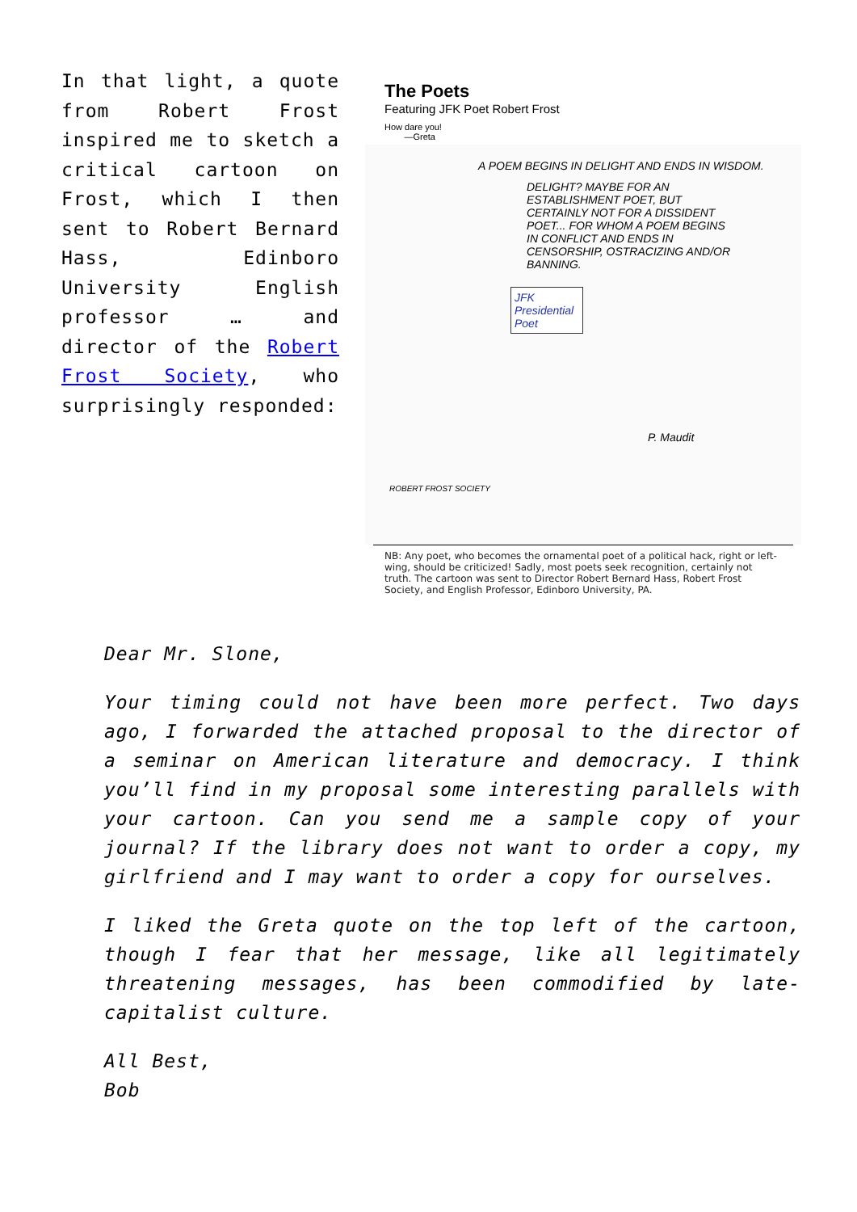In that light, a quote from Robert Frost inspired me to sketch a critical cartoon on Frost, which I then sent to Robert Bernard Hass, Edinboro University English professor … and director of the Robert Frost Society, who surprisingly responded:
The Poets
Featuring JFK Poet Robert Frost
How dare you!
—Greta
A POEM BEGINS IN DELIGHT AND ENDS IN WISDOM.
DELIGHT? MAYBE FOR AN ESTABLISHMENT POET, BUT CERTAINLY NOT FOR A DISSIDENT POET... FOR WHOM A POEM BEGINS IN CONFLICT AND ENDS IN CENSORSHIP, OSTRACIZING AND/OR BANNING.
JFK Presidential Poet
P. Maudit
ROBERT FROST SOCIETY
NB: Any poet, who becomes the ornamental poet of a political hack, right or left-wing, should be criticized! Sadly, most poets seek recognition, certainly not truth. The cartoon was sent to Director Robert Bernard Hass, Robert Frost Society, and English Professor, Edinboro University, PA.
Dear Mr. Slone,
Your timing could not have been more perfect. Two days ago, I forwarded the attached proposal to the director of a seminar on American literature and democracy. I think you’ll find in my proposal some interesting parallels with your cartoon. Can you send me a sample copy of your journal? If the library does not want to order a copy, my girlfriend and I may want to order a copy for ourselves.
I liked the Greta quote on the top left of the cartoon, though I fear that her message, like all legitimately threatening messages, has been commodified by late-capitalist culture.
All Best,
Bob